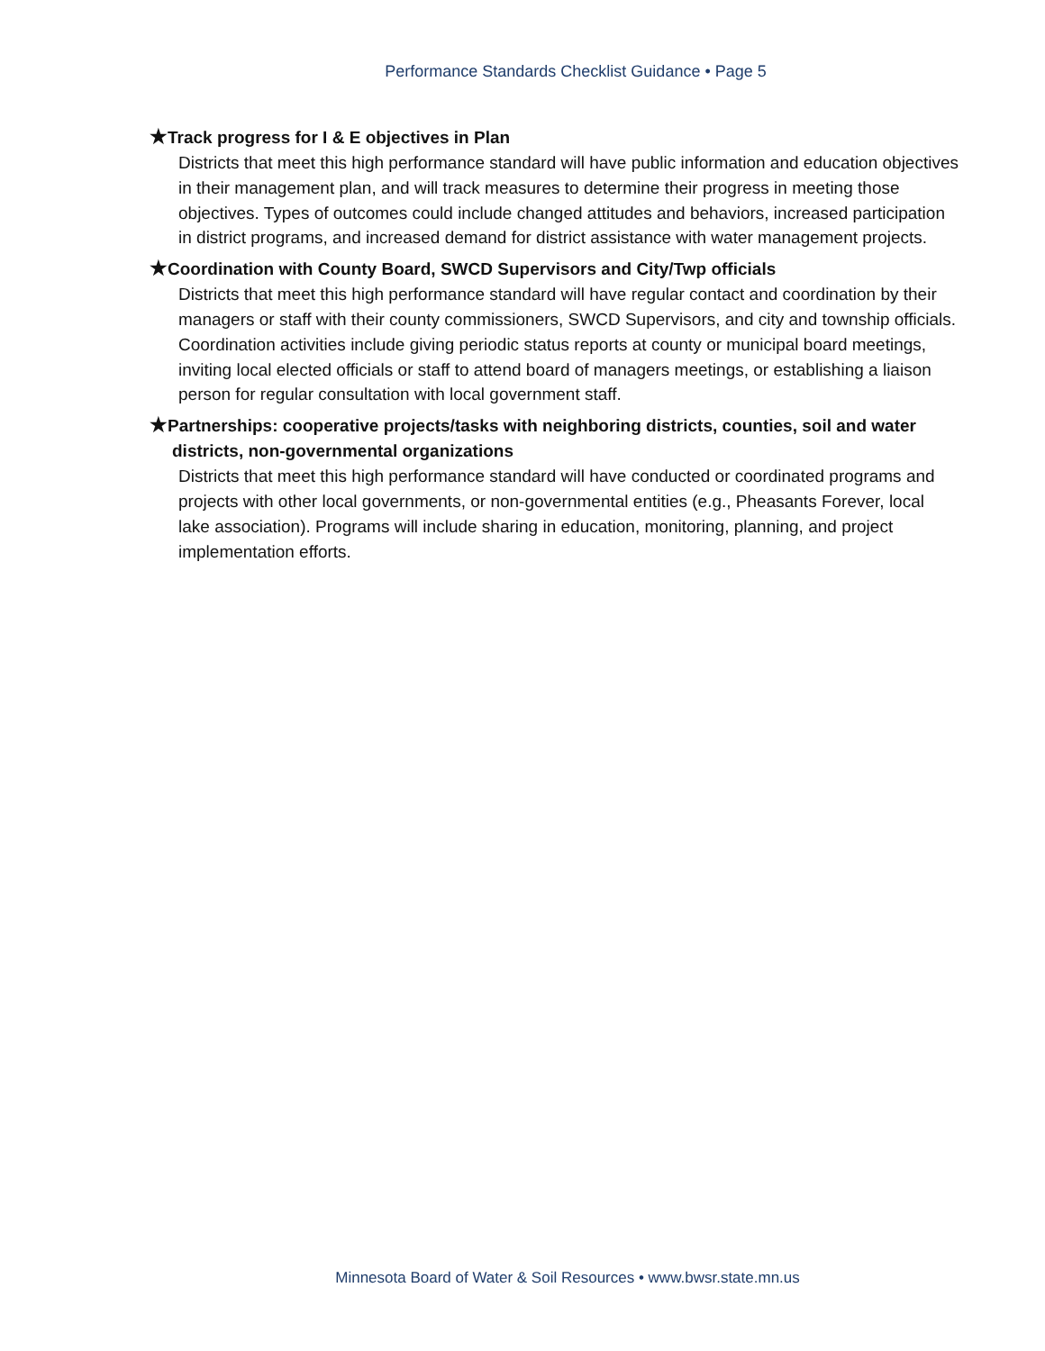Performance Standards Checklist Guidance • Page 5
★Track progress for I & E objectives in Plan
Districts that meet this high performance standard will have public information and education objectives in their management plan, and will track measures to determine their progress in meeting those objectives. Types of outcomes could include changed attitudes and behaviors, increased participation in district programs, and increased demand for district assistance with water management projects.
★Coordination with County Board, SWCD Supervisors and City/Twp officials
Districts that meet this high performance standard will have regular contact and coordination by their managers or staff with their county commissioners, SWCD Supervisors, and city and township officials. Coordination activities include giving periodic status reports at county or municipal board meetings, inviting local elected officials or staff to attend board of managers meetings, or establishing a liaison person for regular consultation with local government staff.
★Partnerships: cooperative projects/tasks with neighboring districts, counties, soil and water districts, non-governmental organizations
Districts that meet this high performance standard will have conducted or coordinated programs and projects with other local governments, or non-governmental entities (e.g., Pheasants Forever, local lake association). Programs will include sharing in education, monitoring, planning, and project implementation efforts.
Minnesota Board of Water & Soil Resources • www.bwsr.state.mn.us